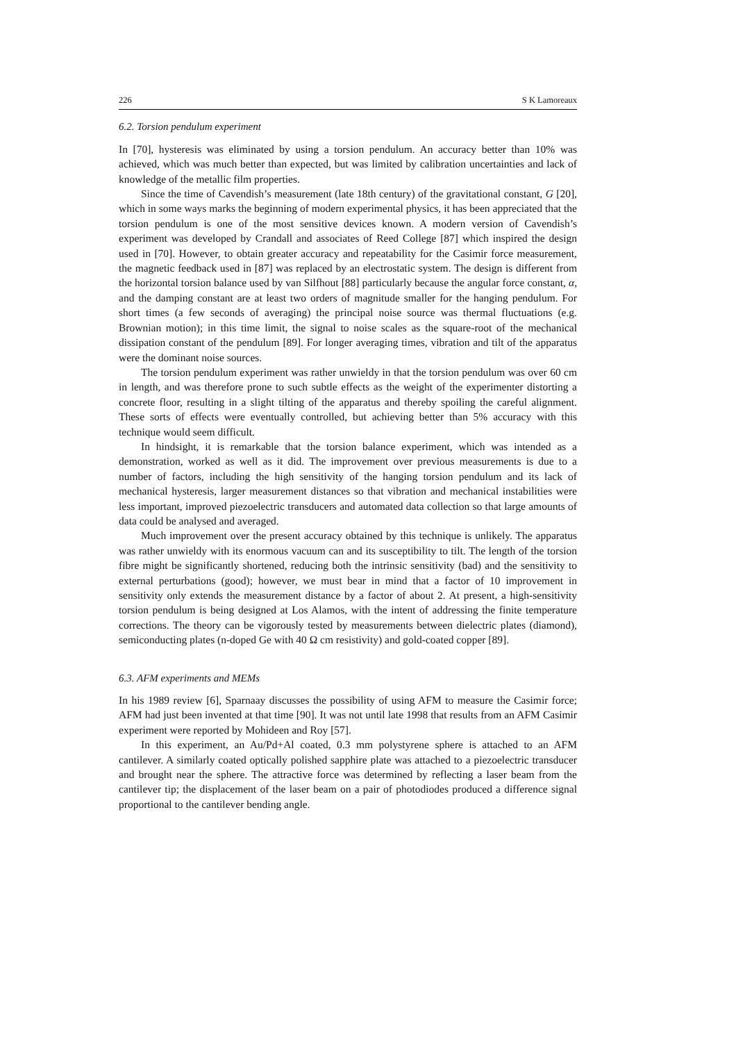226 S K Lamoreaux
6.2. Torsion pendulum experiment
In [70], hysteresis was eliminated by using a torsion pendulum. An accuracy better than 10% was achieved, which was much better than expected, but was limited by calibration uncertainties and lack of knowledge of the metallic film properties.
Since the time of Cavendish’s measurement (late 18th century) of the gravitational constant, G [20], which in some ways marks the beginning of modern experimental physics, it has been appreciated that the torsion pendulum is one of the most sensitive devices known. A modern version of Cavendish’s experiment was developed by Crandall and associates of Reed College [87] which inspired the design used in [70]. However, to obtain greater accuracy and repeatability for the Casimir force measurement, the magnetic feedback used in [87] was replaced by an electrostatic system. The design is different from the horizontal torsion balance used by van Silfhout [88] particularly because the angular force constant, α, and the damping constant are at least two orders of magnitude smaller for the hanging pendulum. For short times (a few seconds of averaging) the principal noise source was thermal fluctuations (e.g. Brownian motion); in this time limit, the signal to noise scales as the square-root of the mechanical dissipation constant of the pendulum [89]. For longer averaging times, vibration and tilt of the apparatus were the dominant noise sources.
The torsion pendulum experiment was rather unwieldy in that the torsion pendulum was over 60 cm in length, and was therefore prone to such subtle effects as the weight of the experimenter distorting a concrete floor, resulting in a slight tilting of the apparatus and thereby spoiling the careful alignment. These sorts of effects were eventually controlled, but achieving better than 5% accuracy with this technique would seem difficult.
In hindsight, it is remarkable that the torsion balance experiment, which was intended as a demonstration, worked as well as it did. The improvement over previous measurements is due to a number of factors, including the high sensitivity of the hanging torsion pendulum and its lack of mechanical hysteresis, larger measurement distances so that vibration and mechanical instabilities were less important, improved piezoelectric transducers and automated data collection so that large amounts of data could be analysed and averaged.
Much improvement over the present accuracy obtained by this technique is unlikely. The apparatus was rather unwieldy with its enormous vacuum can and its susceptibility to tilt. The length of the torsion fibre might be significantly shortened, reducing both the intrinsic sensitivity (bad) and the sensitivity to external perturbations (good); however, we must bear in mind that a factor of 10 improvement in sensitivity only extends the measurement distance by a factor of about 2. At present, a high-sensitivity torsion pendulum is being designed at Los Alamos, with the intent of addressing the finite temperature corrections. The theory can be vigorously tested by measurements between dielectric plates (diamond), semiconducting plates (n-doped Ge with 40 Ω cm resistivity) and gold-coated copper [89].
6.3. AFM experiments and MEMs
In his 1989 review [6], Sparnaay discusses the possibility of using AFM to measure the Casimir force; AFM had just been invented at that time [90]. It was not until late 1998 that results from an AFM Casimir experiment were reported by Mohideen and Roy [57].
In this experiment, an Au/Pd+Al coated, 0.3 mm polystyrene sphere is attached to an AFM cantilever. A similarly coated optically polished sapphire plate was attached to a piezoelectric transducer and brought near the sphere. The attractive force was determined by reflecting a laser beam from the cantilever tip; the displacement of the laser beam on a pair of photodiodes produced a difference signal proportional to the cantilever bending angle.